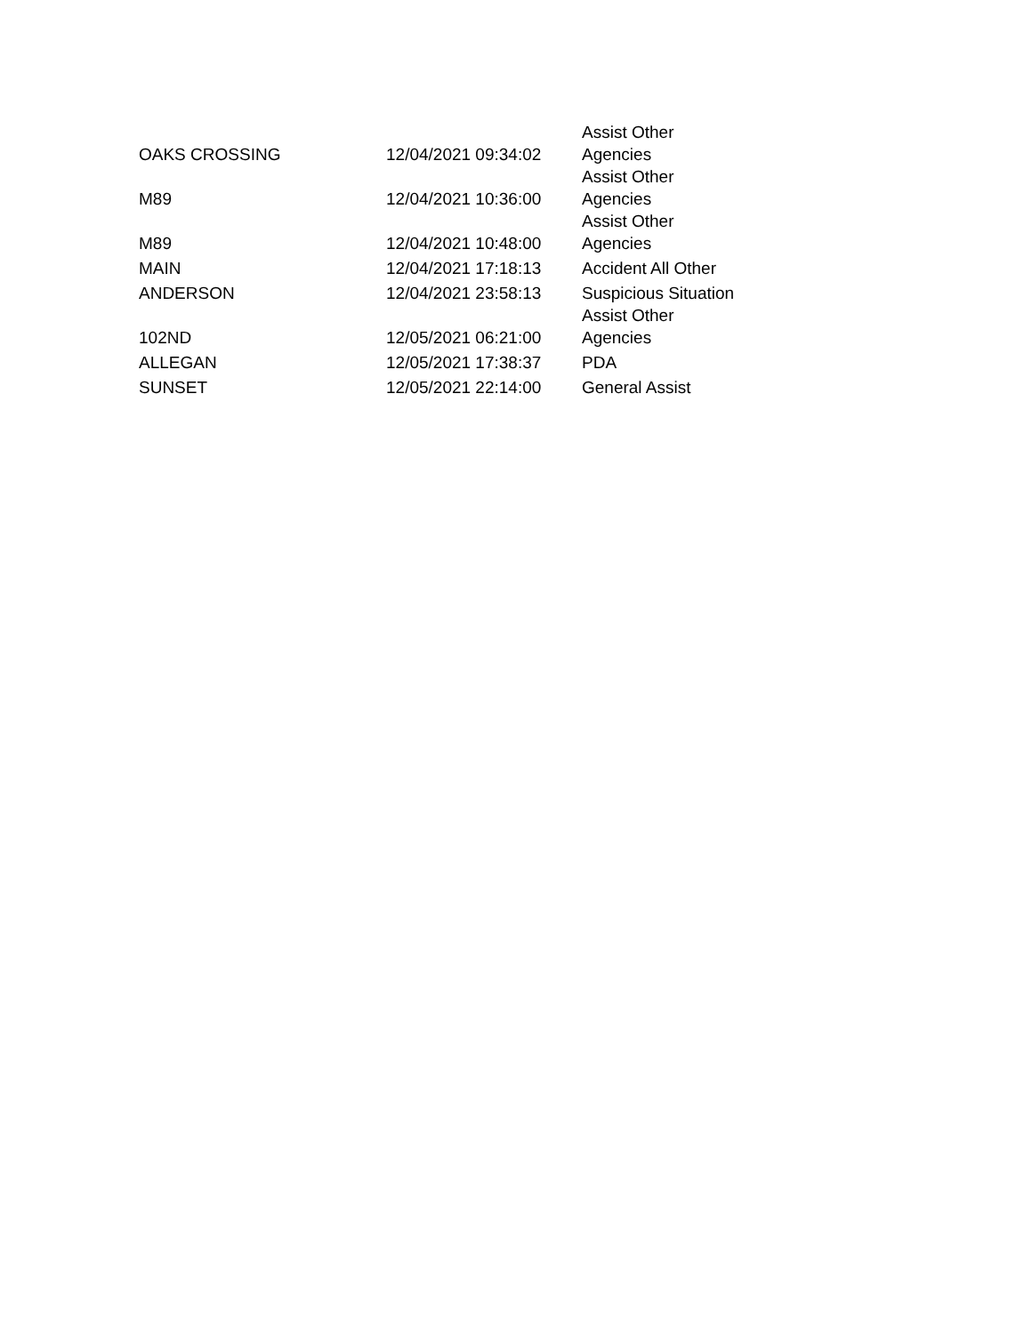| OAKS CROSSING | 12/04/2021 09:34:02 | Assist Other Agencies |
| M89 | 12/04/2021 10:36:00 | Assist Other Agencies |
| M89 | 12/04/2021 10:48:00 | Assist Other Agencies |
| MAIN | 12/04/2021 17:18:13 | Accident All Other |
| ANDERSON | 12/04/2021 23:58:13 | Suspicious Situation |
| 102ND | 12/05/2021 06:21:00 | Assist Other Agencies |
| ALLEGAN | 12/05/2021 17:38:37 | PDA |
| SUNSET | 12/05/2021 22:14:00 | General Assist |